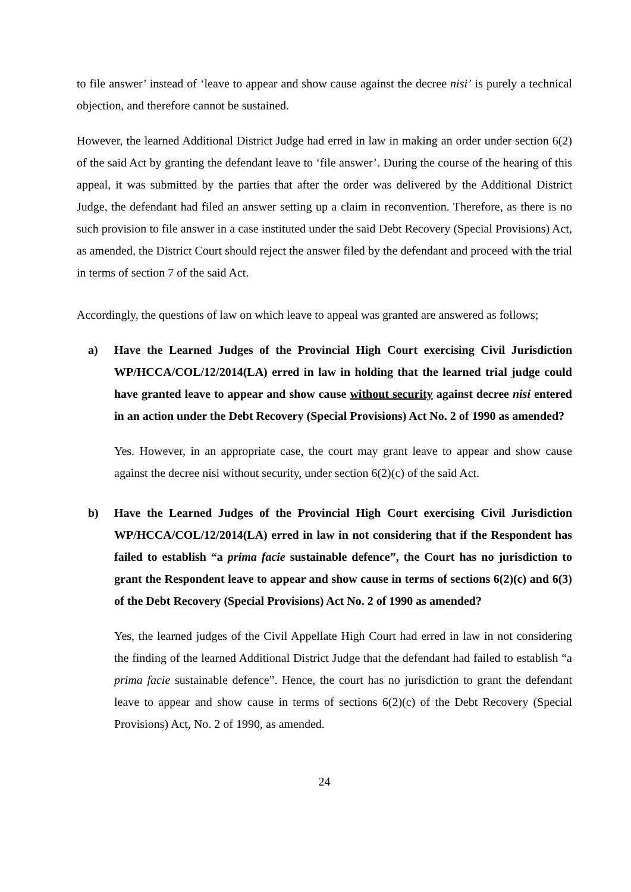to file answer’ instead of ‘leave to appear and show cause against the decree nisi’ is purely a technical objection, and therefore cannot be sustained.
However, the learned Additional District Judge had erred in law in making an order under section 6(2) of the said Act by granting the defendant leave to ‘file answer’. During the course of the hearing of this appeal, it was submitted by the parties that after the order was delivered by the Additional District Judge, the defendant had filed an answer setting up a claim in reconvention. Therefore, as there is no such provision to file answer in a case instituted under the said Debt Recovery (Special Provisions) Act, as amended, the District Court should reject the answer filed by the defendant and proceed with the trial in terms of section 7 of the said Act.
Accordingly, the questions of law on which leave to appeal was granted are answered as follows;
a) Have the Learned Judges of the Provincial High Court exercising Civil Jurisdiction WP/HCCA/COL/12/2014(LA) erred in law in holding that the learned trial judge could have granted leave to appear and show cause without security against decree nisi entered in an action under the Debt Recovery (Special Provisions) Act No. 2 of 1990 as amended?
Yes. However, in an appropriate case, the court may grant leave to appear and show cause against the decree nisi without security, under section 6(2)(c) of the said Act.
b) Have the Learned Judges of the Provincial High Court exercising Civil Jurisdiction WP/HCCA/COL/12/2014(LA) erred in law in not considering that if the Respondent has failed to establish “a prima facie sustainable defence”, the Court has no jurisdiction to grant the Respondent leave to appear and show cause in terms of sections 6(2)(c) and 6(3) of the Debt Recovery (Special Provisions) Act No. 2 of 1990 as amended?
Yes, the learned judges of the Civil Appellate High Court had erred in law in not considering the finding of the learned Additional District Judge that the defendant had failed to establish “a prima facie sustainable defence”. Hence, the court has no jurisdiction to grant the defendant leave to appear and show cause in terms of sections 6(2)(c) of the Debt Recovery (Special Provisions) Act, No. 2 of 1990, as amended.
24